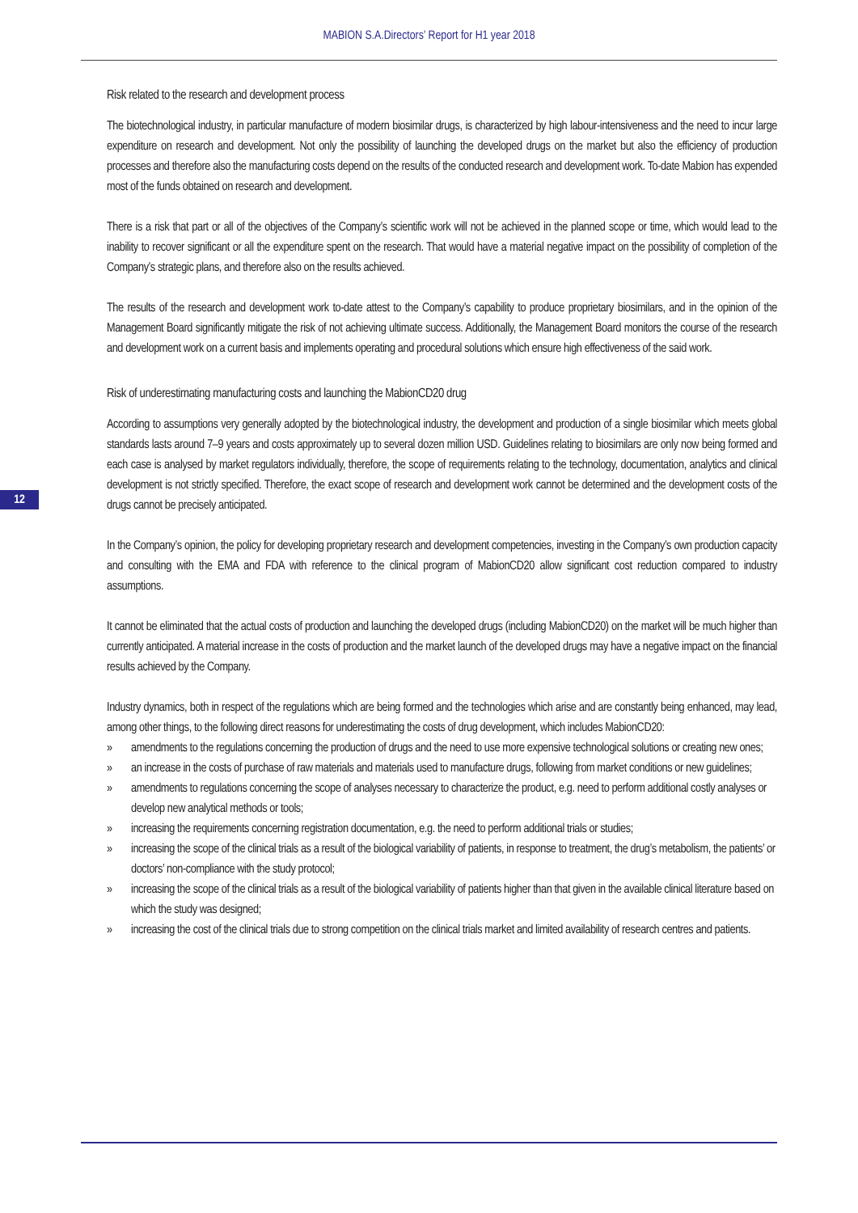MABION S.A.Directors’ Report for H1 year 2018
12
Risk related to the research and development process
The biotechnological industry, in particular manufacture of modern biosimilar drugs, is characterized by high labour-intensiveness and the need to incur large expenditure on research and development. Not only the possibility of launching the developed drugs on the market but also the efficiency of production processes and therefore also the manufacturing costs depend on the results of the conducted research and development work. To-date Mabion has expended most of the funds obtained on research and development.
There is a risk that part or all of the objectives of the Company’s scientific work will not be achieved in the planned scope or time, which would lead to the inability to recover significant or all the expenditure spent on the research. That would have a material negative impact on the possibility of completion of the Company’s strategic plans, and therefore also on the results achieved.
The results of the research and development work to-date attest to the Company’s capability to produce proprietary biosimilars, and in the opinion of the Management Board significantly mitigate the risk of not achieving ultimate success. Additionally, the Management Board monitors the course of the research and development work on a current basis and implements operating and procedural solutions which ensure high effectiveness of the said work.
Risk of underestimating manufacturing costs and launching the MabionCD20 drug
According to assumptions very generally adopted by the biotechnological industry, the development and production of a single biosimilar which meets global standards lasts around 7–9 years and costs approximately up to several dozen million USD. Guidelines relating to biosimilars are only now being formed and each case is analysed by market regulators individually, therefore, the scope of requirements relating to the technology, documentation, analytics and clinical development is not strictly specified. Therefore, the exact scope of research and development work cannot be determined and the development costs of the drugs cannot be precisely anticipated.
In the Company’s opinion, the policy for developing proprietary research and development competencies, investing in the Company’s own production capacity and consulting with the EMA and FDA with reference to the clinical program of MabionCD20 allow significant cost reduction compared to industry assumptions.
It cannot be eliminated that the actual costs of production and launching the developed drugs (including MabionCD20) on the market will be much higher than currently anticipated. A material increase in the costs of production and the market launch of the developed drugs may have a negative impact on the financial results achieved by the Company.
Industry dynamics, both in respect of the regulations which are being formed and the technologies which arise and are constantly being enhanced, may lead, among other things, to the following direct reasons for underestimating the costs of drug development, which includes MabionCD20:
» amendments to the regulations concerning the production of drugs and the need to use more expensive technological solutions or creating new ones;
» an increase in the costs of purchase of raw materials and materials used to manufacture drugs, following from market conditions or new guidelines;
» amendments to regulations concerning the scope of analyses necessary to characterize the product, e.g. need to perform additional costly analyses or develop new analytical methods or tools;
» increasing the requirements concerning registration documentation, e.g. the need to perform additional trials or studies;
» increasing the scope of the clinical trials as a result of the biological variability of patients, in response to treatment, the drug’s metabolism, the patients’ or doctors’ non-compliance with the study protocol;
» increasing the scope of the clinical trials as a result of the biological variability of patients higher than that given in the available clinical literature based on which the study was designed;
» increasing the cost of the clinical trials due to strong competition on the clinical trials market and limited availability of research centres and patients.